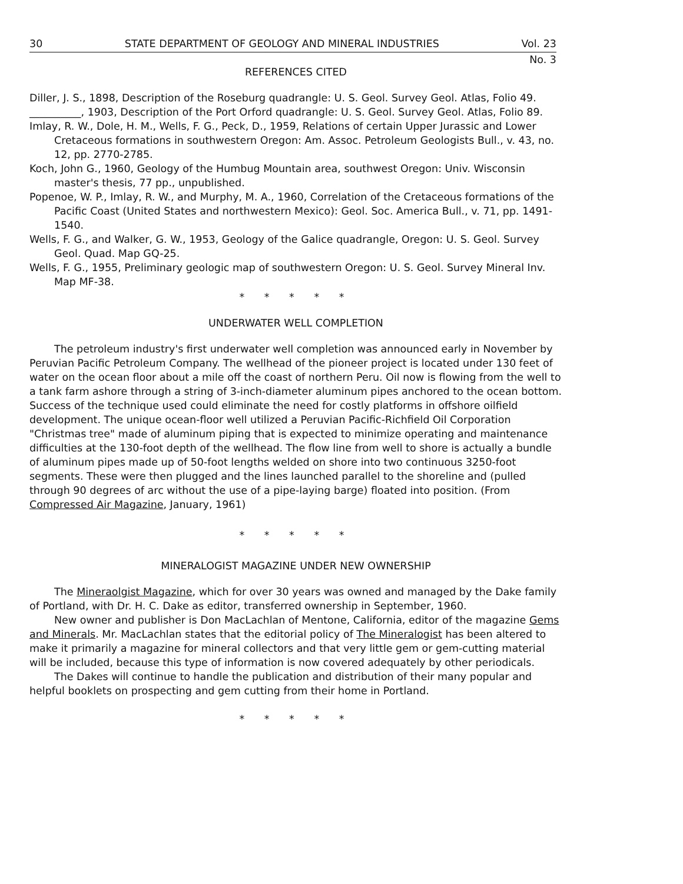30 STATE DEPARTMENT OF GEOLOGY AND MINERAL INDUSTRIES Vol. 23
No. 3
REFERENCES CITED
Diller, J. S., 1898, Description of the Roseburg quadrangle: U. S. Geol. Survey Geol. Atlas, Folio 49.
__________, 1903, Description of the Port Orford quadrangle: U. S. Geol. Survey Geol. Atlas, Folio 89.
Imlay, R. W., Dole, H. M., Wells, F. G., Peck, D., 1959, Relations of certain Upper Jurassic and Lower Cretaceous formations in southwestern Oregon: Am. Assoc. Petroleum Geologists Bull., v. 43, no. 12, pp. 2770-2785.
Koch, John G., 1960, Geology of the Humbug Mountain area, southwest Oregon: Univ. Wisconsin master's thesis, 77 pp., unpublished.
Popenoe, W. P., Imlay, R. W., and Murphy, M. A., 1960, Correlation of the Cretaceous formations of the Pacific Coast (United States and northwestern Mexico): Geol. Soc. America Bull., v. 71, pp. 1491-1540.
Wells, F. G., and Walker, G. W., 1953, Geology of the Galice quadrangle, Oregon: U. S. Geol. Survey Geol. Quad. Map GQ-25.
Wells, F. G., 1955, Preliminary geologic map of southwestern Oregon: U. S. Geol. Survey Mineral Inv. Map MF-38.
* * * * *
UNDERWATER WELL COMPLETION
The petroleum industry's first underwater well completion was announced early in November by Peruvian Pacific Petroleum Company. The wellhead of the pioneer project is located under 130 feet of water on the ocean floor about a mile off the coast of northern Peru. Oil now is flowing from the well to a tank farm ashore through a string of 3-inch-diameter aluminum pipes anchored to the ocean bottom. Success of the technique used could eliminate the need for costly platforms in offshore oilfield development. The unique ocean-floor well utilized a Peruvian Pacific-Richfield Oil Corporation "Christmas tree" made of aluminum piping that is expected to minimize operating and maintenance difficulties at the 130-foot depth of the wellhead. The flow line from well to shore is actually a bundle of aluminum pipes made up of 50-foot lengths welded on shore into two continuous 3250-foot segments. These were then plugged and the lines launched parallel to the shoreline and (pulled through 90 degrees of arc without the use of a pipe-laying barge) floated into position. (From Compressed Air Magazine, January, 1961)
* * * * *
MINERALOGIST MAGAZINE UNDER NEW OWNERSHIP
The Mineraolgist Magazine, which for over 30 years was owned and managed by the Dake family of Portland, with Dr. H. C. Dake as editor, transferred ownership in September, 1960.
New owner and publisher is Don MacLachlan of Mentone, California, editor of the magazine Gems and Minerals. Mr. MacLachlan states that the editorial policy of The Mineralogist has been altered to make it primarily a magazine for mineral collectors and that very little gem or gem-cutting material will be included, because this type of information is now covered adequately by other periodicals.
The Dakes will continue to handle the publication and distribution of their many popular and helpful booklets on prospecting and gem cutting from their home in Portland.
* * * * *